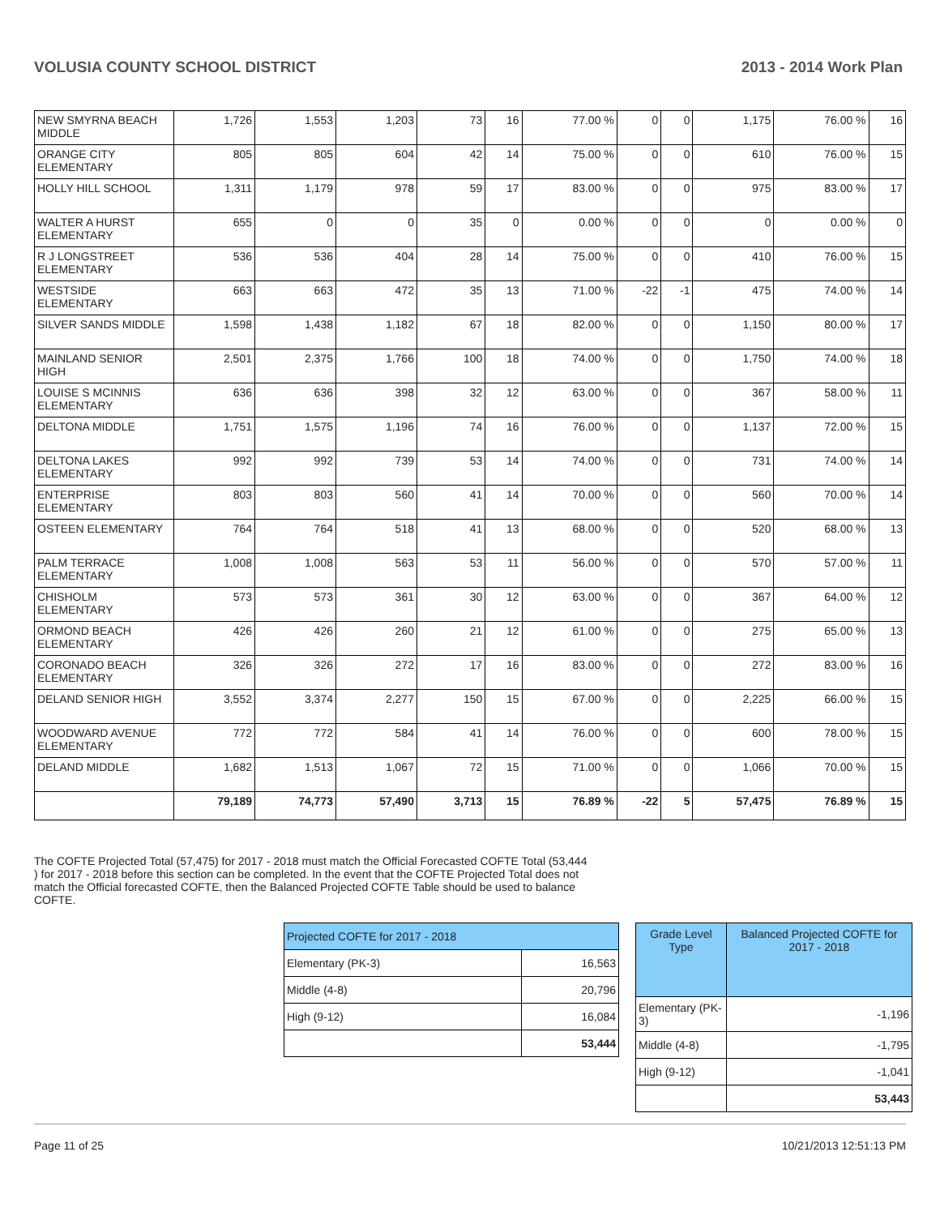VOLUSIA COUNTY SCHOOL DISTRICT 2013 - 2014 Work Plan
| NEW SMYRNA BEACH MIDDLE | 1,726 | 1,553 | 1,203 | 73 | 16 | 77.00 % | 0 | 0 | 1,175 | 76.00 % | 16 |
| ORANGE CITY ELEMENTARY | 805 | 805 | 604 | 42 | 14 | 75.00 % | 0 | 0 | 610 | 76.00 % | 15 |
| HOLLY HILL SCHOOL | 1,311 | 1,179 | 978 | 59 | 17 | 83.00 % | 0 | 0 | 975 | 83.00 % | 17 |
| WALTER A HURST ELEMENTARY | 655 | 0 | 0 | 35 | 0 | 0.00 % | 0 | 0 | 0 | 0.00 % | 0 |
| R J LONGSTREET ELEMENTARY | 536 | 536 | 404 | 28 | 14 | 75.00 % | 0 | 0 | 410 | 76.00 % | 15 |
| WESTSIDE ELEMENTARY | 663 | 663 | 472 | 35 | 13 | 71.00 % | -22 | -1 | 475 | 74.00 % | 14 |
| SILVER SANDS MIDDLE | 1,598 | 1,438 | 1,182 | 67 | 18 | 82.00 % | 0 | 0 | 1,150 | 80.00 % | 17 |
| MAINLAND SENIOR HIGH | 2,501 | 2,375 | 1,766 | 100 | 18 | 74.00 % | 0 | 0 | 1,750 | 74.00 % | 18 |
| LOUISE S MCINNIS ELEMENTARY | 636 | 636 | 398 | 32 | 12 | 63.00 % | 0 | 0 | 367 | 58.00 % | 11 |
| DELTONA MIDDLE | 1,751 | 1,575 | 1,196 | 74 | 16 | 76.00 % | 0 | 0 | 1,137 | 72.00 % | 15 |
| DELTONA LAKES ELEMENTARY | 992 | 992 | 739 | 53 | 14 | 74.00 % | 0 | 0 | 731 | 74.00 % | 14 |
| ENTERPRISE ELEMENTARY | 803 | 803 | 560 | 41 | 14 | 70.00 % | 0 | 0 | 560 | 70.00 % | 14 |
| OSTEEN ELEMENTARY | 764 | 764 | 518 | 41 | 13 | 68.00 % | 0 | 0 | 520 | 68.00 % | 13 |
| PALM TERRACE ELEMENTARY | 1,008 | 1,008 | 563 | 53 | 11 | 56.00 % | 0 | 0 | 570 | 57.00 % | 11 |
| CHISHOLM ELEMENTARY | 573 | 573 | 361 | 30 | 12 | 63.00 % | 0 | 0 | 367 | 64.00 % | 12 |
| ORMOND BEACH ELEMENTARY | 426 | 426 | 260 | 21 | 12 | 61.00 % | 0 | 0 | 275 | 65.00 % | 13 |
| CORONADO BEACH ELEMENTARY | 326 | 326 | 272 | 17 | 16 | 83.00 % | 0 | 0 | 272 | 83.00 % | 16 |
| DELAND SENIOR HIGH | 3,552 | 3,374 | 2,277 | 150 | 15 | 67.00 % | 0 | 0 | 2,225 | 66.00 % | 15 |
| WOODWARD AVENUE ELEMENTARY | 772 | 772 | 584 | 41 | 14 | 76.00 % | 0 | 0 | 600 | 78.00 % | 15 |
| DELAND MIDDLE | 1,682 | 1,513 | 1,067 | 72 | 15 | 71.00 % | 0 | 0 | 1,066 | 70.00 % | 15 |
| | 79,189 | 74,773 | 57,490 | 3,713 | 15 | 76.89 % | -22 | 5 | 57,475 | 76.89 % | 15 |
The COFTE Projected Total (57,475) for 2017 - 2018 must match the Official Forecasted COFTE Total (53,444 ) for 2017 - 2018 before this section can be completed. In the event that the COFTE Projected Total does not match the Official forecasted COFTE, then the Balanced Projected COFTE Table should be used to balance COFTE.
| Projected COFTE for 2017 - 2018 | |
| --- | --- |
| Elementary (PK-3) | 16,563 |
| Middle (4-8) | 20,796 |
| High (9-12) | 16,084 |
| | 53,444 |
| Grade Level Type | Balanced Projected COFTE for 2017 - 2018 |
| --- | --- |
| Elementary (PK-3) | -1,196 |
| Middle (4-8) | -1,795 |
| High (9-12) | -1,041 |
| | 53,443 |
Page 11 of 25 10/21/2013 12:51:13 PM